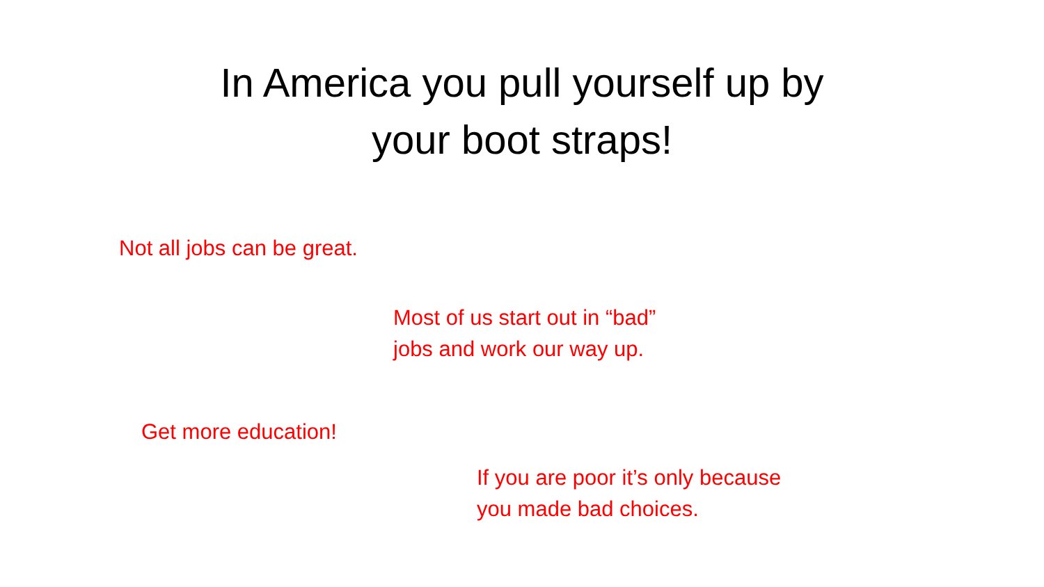In America you pull yourself up by
your boot straps!
Not all jobs can be great.
Most of us start out in “bad”
jobs and work our way up.
Get more education!
If you are poor it’s only because
you made bad choices.